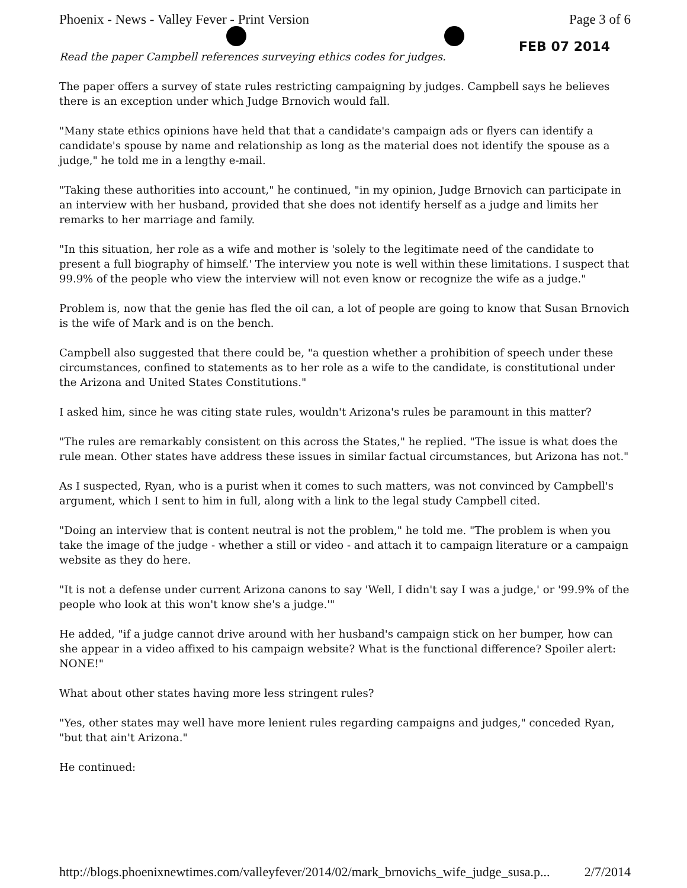Phoenix - News - Valley Fever - Print Version Page 3 of 6
FEB 07 2014
Read the paper Campbell references surveying ethics codes for judges.
The paper offers a survey of state rules restricting campaigning by judges. Campbell says he believes there is an exception under which Judge Brnovich would fall.
"Many state ethics opinions have held that that a candidate's campaign ads or flyers can identify a candidate's spouse by name and relationship as long as the material does not identify the spouse as a judge," he told me in a lengthy e-mail.
"Taking these authorities into account," he continued, "in my opinion, Judge Brnovich can participate in an interview with her husband, provided that she does not identify herself as a judge and limits her remarks to her marriage and family.
"In this situation, her role as a wife and mother is 'solely to the legitimate need of the candidate to present a full biography of himself.' The interview you note is well within these limitations. I suspect that 99.9% of the people who view the interview will not even know or recognize the wife as a judge."
Problem is, now that the genie has fled the oil can, a lot of people are going to know that Susan Brnovich is the wife of Mark and is on the bench.
Campbell also suggested that there could be, "a question whether a prohibition of speech under these circumstances, confined to statements as to her role as a wife to the candidate, is constitutional under the Arizona and United States Constitutions."
I asked him, since he was citing state rules, wouldn't Arizona's rules be paramount in this matter?
"The rules are remarkably consistent on this across the States," he replied. "The issue is what does the rule mean. Other states have address these issues in similar factual circumstances, but Arizona has not."
As I suspected, Ryan, who is a purist when it comes to such matters, was not convinced by Campbell's argument, which I sent to him in full, along with a link to the legal study Campbell cited.
"Doing an interview that is content neutral is not the problem," he told me. "The problem is when you take the image of the judge - whether a still or video - and attach it to campaign literature or a campaign website as they do here.
"It is not a defense under current Arizona canons to say 'Well, I didn't say I was a judge,' or '99.9% of the people who look at this won't know she's a judge.'"
He added, "if a judge cannot drive around with her husband's campaign stick on her bumper, how can she appear in a video affixed to his campaign website? What is the functional difference? Spoiler alert: NONE!"
What about other states having more less stringent rules?
"Yes, other states may well have more lenient rules regarding campaigns and judges," conceded Ryan, "but that ain't Arizona."
He continued:
http://blogs.phoenixnewtimes.com/valleyfever/2014/02/mark_brnovichs_wife_judge_susa.p... 2/7/2014